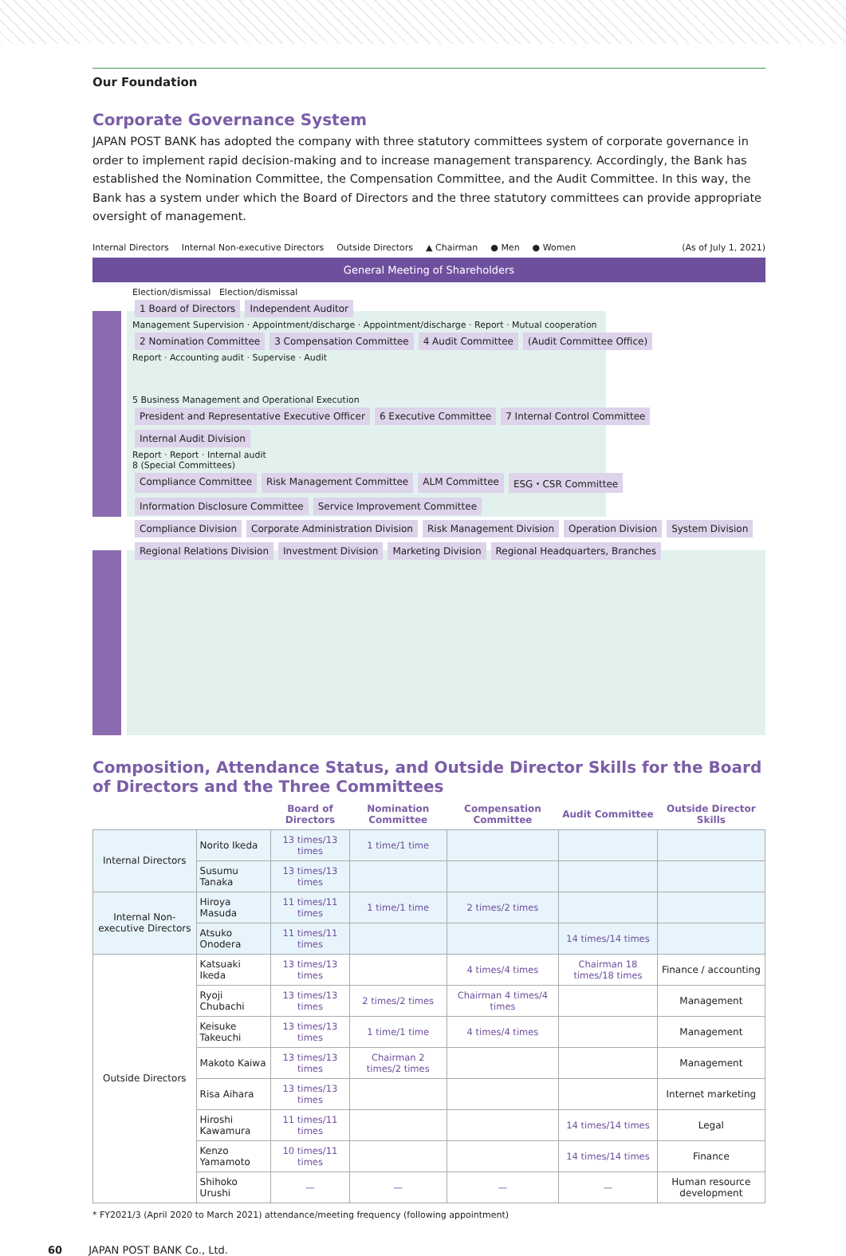Our Foundation
Corporate Governance System
JAPAN POST BANK has adopted the company with three statutory committees system of corporate governance in order to implement rapid decision-making and to increase management transparency. Accordingly, the Bank has established the Nomination Committee, the Compensation Committee, and the Audit Committee. In this way, the Bank has a system under which the Board of Directors and the three statutory committees can provide appropriate oversight of management.
Internal Directors Internal Non-executive Directors Outside Directors ▲ Chairman ● Men ● Women (As of July 1, 2021)
General Meeting of Shareholders
Election/dismissal Election/dismissal
1 Board of Directors Independent Auditor
Management Supervision · Appointment/discharge · Appointment/discharge · Report · Mutual cooperation
2 Nomination Committee 3 Compensation Committee 4 Audit Committee (Audit Committee Office)
Report · Accounting audit · Supervise · Audit
5 Business Management and Operational Execution
President and Representative Executive Officer 6 Executive Committee 7 Internal Control Committee Internal Audit Division
Report · Report · Internal audit
8 (Special Committees)
Compliance Committee Risk Management Committee ALM Committee ESG・CSR Committee Information Disclosure Committee Service Improvement Committee
Compliance Division Corporate Administration Division Risk Management Division Operation Division System Division Regional Relations Division Investment Division Marketing Division Regional Headquarters, Branches
Composition, Attendance Status, and Outside Director Skills for the Board of Directors and the Three Committees
| | | Board of Directors | Nomination Committee | Compensation Committee | Audit Committee | Outside Director Skills |
| --- | --- | --- | --- | --- | --- | --- |
| Internal Directors | Norito Ikeda | 13 times/13 times | 1 time/1 time | | | |
| | Susumu Tanaka | 13 times/13 times | | | | |
| Internal Non-executive Directors | Hiroya Masuda | 11 times/11 times | 1 time/1 time | 2 times/2 times | | |
| | Atsuko Onodera | 11 times/11 times | | | 14 times/14 times | |
| Outside Directors | Katsuaki Ikeda | 13 times/13 times | | 4 times/4 times | Chairman 18 times/18 times | Finance / accounting |
| | Ryoji Chubachi | 13 times/13 times | 2 times/2 times | Chairman 4 times/4 times | | Management |
| | Keisuke Takeuchi | 13 times/13 times | 1 time/1 time | 4 times/4 times | | Management |
| | Makoto Kaiwa | 13 times/13 times | Chairman 2 times/2 times | | | Management |
| | Risa Aihara | 13 times/13 times | | | | Internet marketing |
| | Hiroshi Kawamura | 11 times/11 times | | | 14 times/14 times | Legal |
| | Kenzo Yamamoto | 10 times/11 times | | | 14 times/14 times | Finance |
| | Shihoko Urushi | — | — | — | — | Human resource development |
* FY2021/3 (April 2020 to March 2021) attendance/meeting frequency (following appointment)
60 JAPAN POST BANK Co., Ltd.